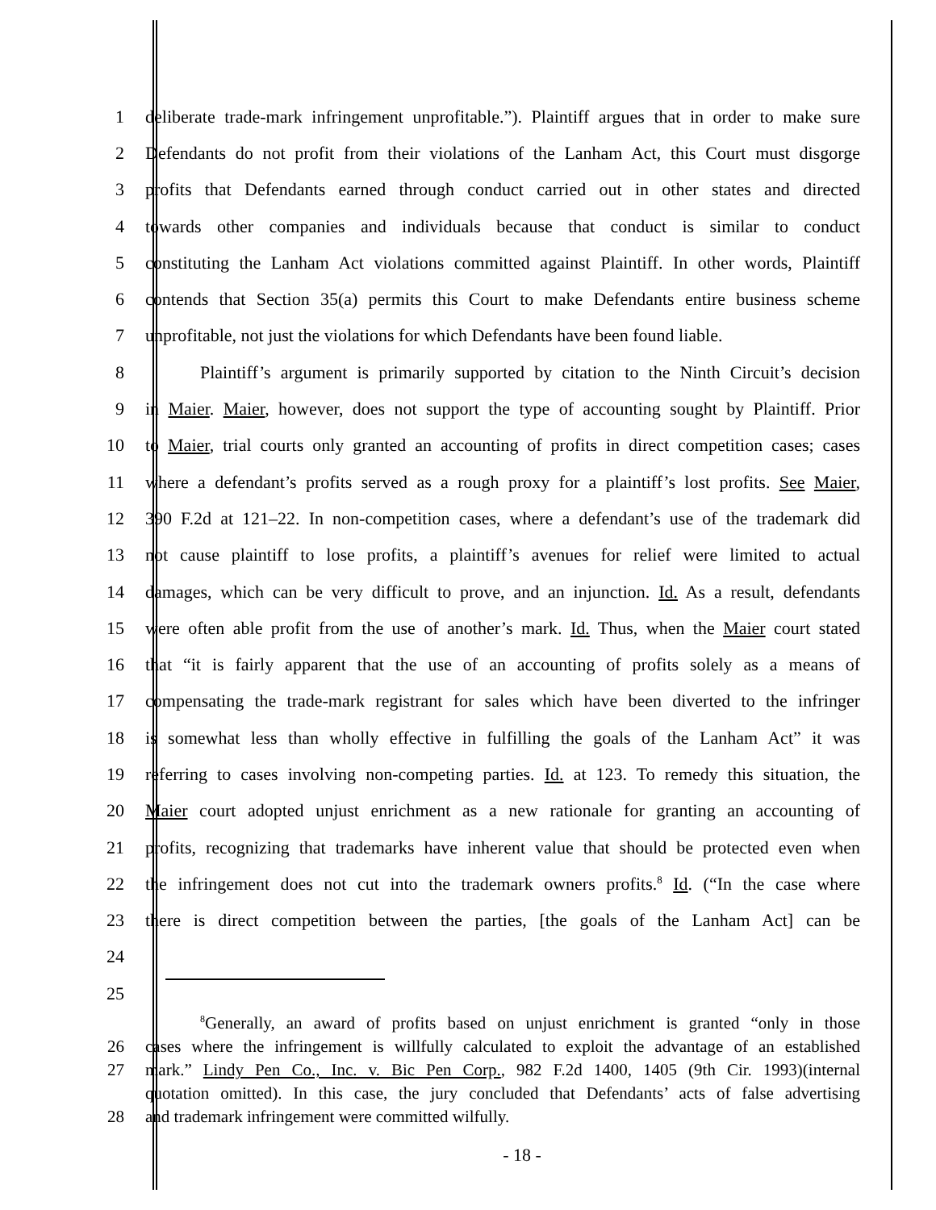1 deliberate trade-mark infringement unprofitable.”). Plaintiff argues that in order to make sure
2 Defendants do not profit from their violations of the Lanham Act, this Court must disgorge
3 profits that Defendants earned through conduct carried out in other states and directed
4 towards other companies and individuals because that conduct is similar to conduct
5 constituting the Lanham Act violations committed against Plaintiff. In other words, Plaintiff
6 contends that Section 35(a) permits this Court to make Defendants entire business scheme
7 unprofitable, not just the violations for which Defendants have been found liable.
8 Plaintiff’s argument is primarily supported by citation to the Ninth Circuit’s decision
9 in Maier. Maier, however, does not support the type of accounting sought by Plaintiff. Prior
10 to Maier, trial courts only granted an accounting of profits in direct competition cases; cases
11 where a defendant’s profits served as a rough proxy for a plaintiff’s lost profits. See Maier,
12 390 F.2d at 121–22. In non-competition cases, where a defendant’s use of the trademark did
13 not cause plaintiff to lose profits, a plaintiff’s avenues for relief were limited to actual
14 damages, which can be very difficult to prove, and an injunction. Id. As a result, defendants
15 were often able profit from the use of another’s mark. Id. Thus, when the Maier court stated
16 that “it is fairly apparent that the use of an accounting of profits solely as a means of
17 compensating the trade-mark registrant for sales which have been diverted to the infringer
18 is somewhat less than wholly effective in fulfilling the goals of the Lanham Act” it was
19 referring to cases involving non-competing parties. Id. at 123. To remedy this situation, the
20 Maier court adopted unjust enrichment as a new rationale for granting an accounting of
21 profits, recognizing that trademarks have inherent value that should be protected even when
22 the infringement does not cut into the trademark owners profits.<sup>8</sup> Id. (“In the case where
23 there is direct competition between the parties, [the goals of the Lanham Act] can be
24
25
<sup>8</sup> Generally, an award of profits based on unjust enrichment is granted “only in those
26 cases where the infringement is willfully calculated to exploit the advantage of an established
27 mark.” Lindy Pen Co., Inc. v. Bic Pen Corp., 982 F.2d 1400, 1405 (9th Cir. 1993)(internal
quotation omitted). In this case, the jury concluded that Defendants’ acts of false advertising
28 and trademark infringement were committed wilfully.
- 18 -